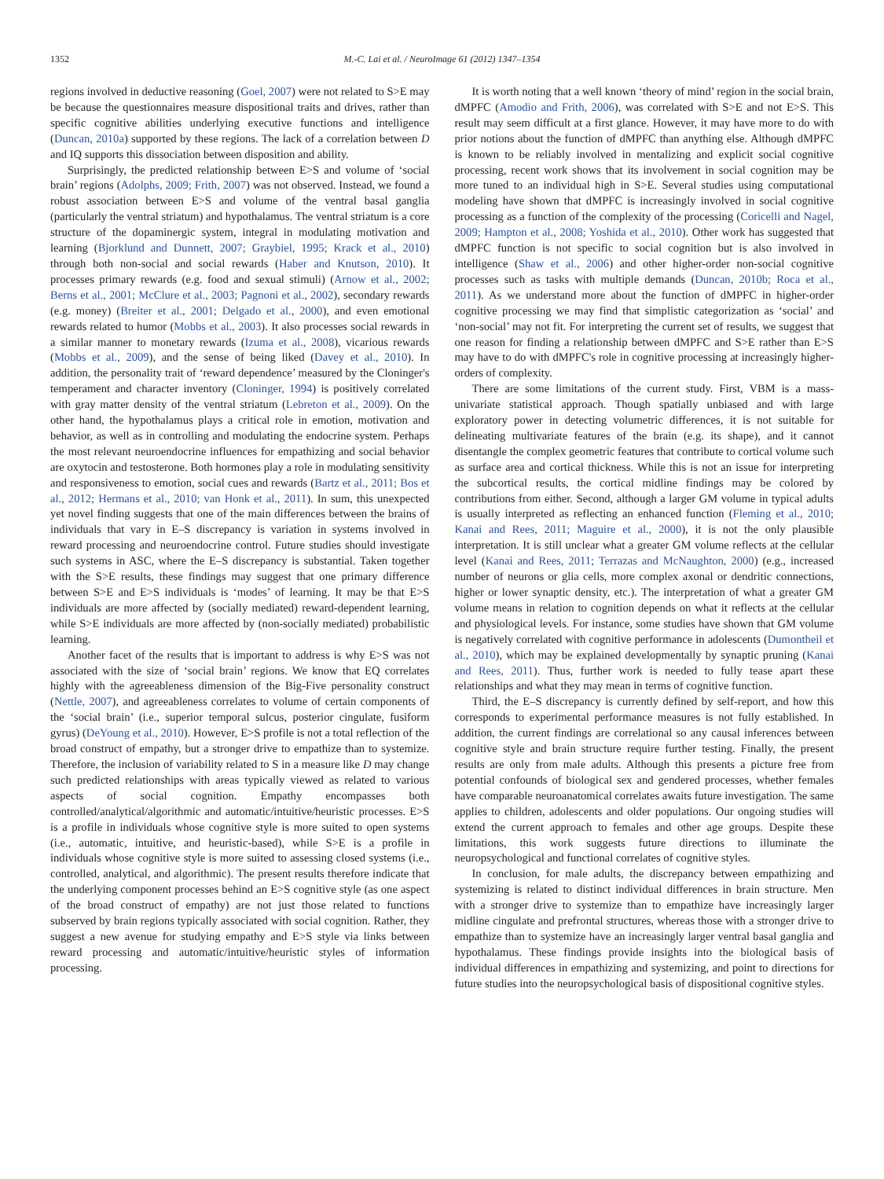1352 M.-C. Lai et al. / NeuroImage 61 (2012) 1347–1354
regions involved in deductive reasoning (Goel, 2007) were not related to S>E may be because the questionnaires measure dispositional traits and drives, rather than specific cognitive abilities underlying executive functions and intelligence (Duncan, 2010a) supported by these regions. The lack of a correlation between D and IQ supports this dissociation between disposition and ability.
Surprisingly, the predicted relationship between E>S and volume of ‘social brain’ regions (Adolphs, 2009; Frith, 2007) was not observed. Instead, we found a robust association between E>S and volume of the ventral basal ganglia (particularly the ventral striatum) and hypothalamus. The ventral striatum is a core structure of the dopaminergic system, integral in modulating motivation and learning (Bjorklund and Dunnett, 2007; Graybiel, 1995; Krack et al., 2010) through both non-social and social rewards (Haber and Knutson, 2010). It processes primary rewards (e.g. food and sexual stimuli) (Arnow et al., 2002; Berns et al., 2001; McClure et al., 2003; Pagnoni et al., 2002), secondary rewards (e.g. money) (Breiter et al., 2001; Delgado et al., 2000), and even emotional rewards related to humor (Mobbs et al., 2003). It also processes social rewards in a similar manner to monetary rewards (Izuma et al., 2008), vicarious rewards (Mobbs et al., 2009), and the sense of being liked (Davey et al., 2010). In addition, the personality trait of ‘reward dependence’ measured by the Cloninger's temperament and character inventory (Cloninger, 1994) is positively correlated with gray matter density of the ventral striatum (Lebreton et al., 2009). On the other hand, the hypothalamus plays a critical role in emotion, motivation and behavior, as well as in controlling and modulating the endocrine system. Perhaps the most relevant neuroendocrine influences for empathizing and social behavior are oxytocin and testosterone. Both hormones play a role in modulating sensitivity and responsiveness to emotion, social cues and rewards (Bartz et al., 2011; Bos et al., 2012; Hermans et al., 2010; van Honk et al., 2011). In sum, this unexpected yet novel finding suggests that one of the main differences between the brains of individuals that vary in E–S discrepancy is variation in systems involved in reward processing and neuroendocrine control. Future studies should investigate such systems in ASC, where the E–S discrepancy is substantial. Taken together with the S>E results, these findings may suggest that one primary difference between S>E and E>S individuals is ‘modes’ of learning. It may be that E>S individuals are more affected by (socially mediated) reward-dependent learning, while S>E individuals are more affected by (non-socially mediated) probabilistic learning.
Another facet of the results that is important to address is why E>S was not associated with the size of ‘social brain’ regions. We know that EQ correlates highly with the agreeableness dimension of the Big-Five personality construct (Nettle, 2007), and agreeableness correlates to volume of certain components of the ‘social brain’ (i.e., superior temporal sulcus, posterior cingulate, fusiform gyrus) (DeYoung et al., 2010). However, E>S profile is not a total reflection of the broad construct of empathy, but a stronger drive to empathize than to systemize. Therefore, the inclusion of variability related to S in a measure like D may change such predicted relationships with areas typically viewed as related to various aspects of social cognition. Empathy encompasses both controlled/analytical/algorithmic and automatic/intuitive/heuristic processes. E>S is a profile in individuals whose cognitive style is more suited to open systems (i.e., automatic, intuitive, and heuristic-based), while S>E is a profile in individuals whose cognitive style is more suited to assessing closed systems (i.e., controlled, analytical, and algorithmic). The present results therefore indicate that the underlying component processes behind an E>S cognitive style (as one aspect of the broad construct of empathy) are not just those related to functions subserved by brain regions typically associated with social cognition. Rather, they suggest a new avenue for studying empathy and E>S style via links between reward processing and automatic/intuitive/heuristic styles of information processing.
It is worth noting that a well known ‘theory of mind’ region in the social brain, dMPFC (Amodio and Frith, 2006), was correlated with S>E and not E>S. This result may seem difficult at a first glance. However, it may have more to do with prior notions about the function of dMPFC than anything else. Although dMPFC is known to be reliably involved in mentalizing and explicit social cognitive processing, recent work shows that its involvement in social cognition may be more tuned to an individual high in S>E. Several studies using computational modeling have shown that dMPFC is increasingly involved in social cognitive processing as a function of the complexity of the processing (Coricelli and Nagel, 2009; Hampton et al., 2008; Yoshida et al., 2010). Other work has suggested that dMPFC function is not specific to social cognition but is also involved in intelligence (Shaw et al., 2006) and other higher-order non-social cognitive processes such as tasks with multiple demands (Duncan, 2010b; Roca et al., 2011). As we understand more about the function of dMPFC in higher-order cognitive processing we may find that simplistic categorization as ‘social’ and ‘non-social’ may not fit. For interpreting the current set of results, we suggest that one reason for finding a relationship between dMPFC and S>E rather than E>S may have to do with dMPFC's role in cognitive processing at increasingly higher-orders of complexity.
There are some limitations of the current study. First, VBM is a mass-univariate statistical approach. Though spatially unbiased and with large exploratory power in detecting volumetric differences, it is not suitable for delineating multivariate features of the brain (e.g. its shape), and it cannot disentangle the complex geometric features that contribute to cortical volume such as surface area and cortical thickness. While this is not an issue for interpreting the subcortical results, the cortical midline findings may be colored by contributions from either. Second, although a larger GM volume in typical adults is usually interpreted as reflecting an enhanced function (Fleming et al., 2010; Kanai and Rees, 2011; Maguire et al., 2000), it is not the only plausible interpretation. It is still unclear what a greater GM volume reflects at the cellular level (Kanai and Rees, 2011; Terrazas and McNaughton, 2000) (e.g., increased number of neurons or glia cells, more complex axonal or dendritic connections, higher or lower synaptic density, etc.). The interpretation of what a greater GM volume means in relation to cognition depends on what it reflects at the cellular and physiological levels. For instance, some studies have shown that GM volume is negatively correlated with cognitive performance in adolescents (Dumontheil et al., 2010), which may be explained developmentally by synaptic pruning (Kanai and Rees, 2011). Thus, further work is needed to fully tease apart these relationships and what they may mean in terms of cognitive function.
Third, the E–S discrepancy is currently defined by self-report, and how this corresponds to experimental performance measures is not fully established. In addition, the current findings are correlational so any causal inferences between cognitive style and brain structure require further testing. Finally, the present results are only from male adults. Although this presents a picture free from potential confounds of biological sex and gendered processes, whether females have comparable neuroanatomical correlates awaits future investigation. The same applies to children, adolescents and older populations. Our ongoing studies will extend the current approach to females and other age groups. Despite these limitations, this work suggests future directions to illuminate the neuropsychological and functional correlates of cognitive styles.
In conclusion, for male adults, the discrepancy between empathizing and systemizing is related to distinct individual differences in brain structure. Men with a stronger drive to systemize than to empathize have increasingly larger midline cingulate and prefrontal structures, whereas those with a stronger drive to empathize than to systemize have an increasingly larger ventral basal ganglia and hypothalamus. These findings provide insights into the biological basis of individual differences in empathizing and systemizing, and point to directions for future studies into the neuropsychological basis of dispositional cognitive styles.